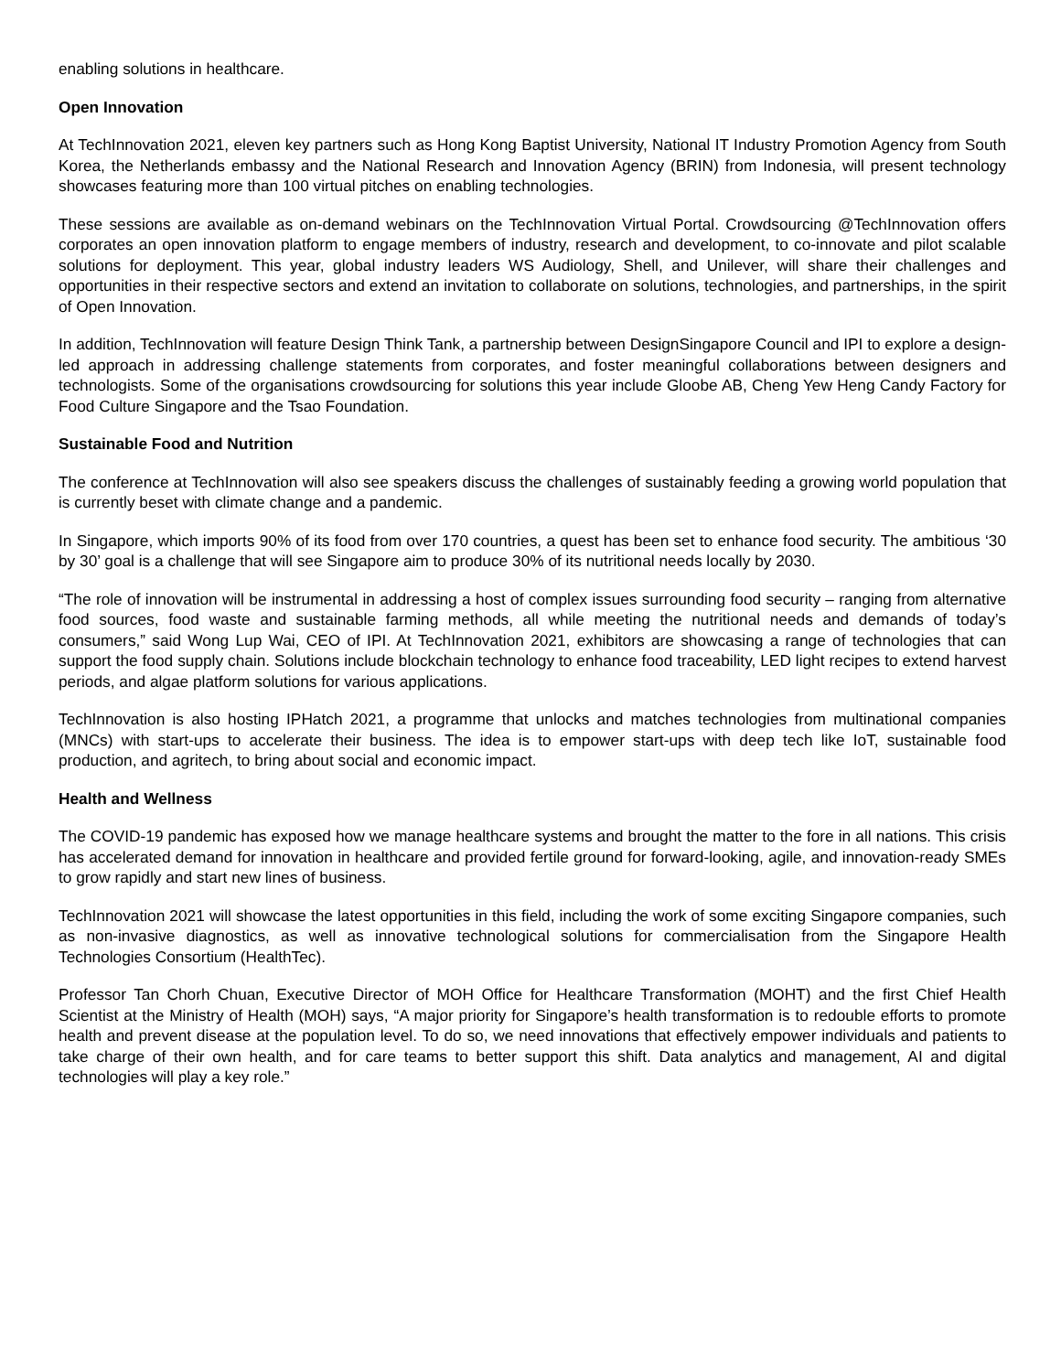enabling solutions in healthcare.
Open Innovation
At TechInnovation 2021, eleven key partners such as Hong Kong Baptist University, National IT Industry Promotion Agency from South Korea, the Netherlands embassy and the National Research and Innovation Agency (BRIN) from Indonesia, will present technology showcases featuring more than 100 virtual pitches on enabling technologies.
These sessions are available as on-demand webinars on the TechInnovation Virtual Portal. Crowdsourcing @TechInnovation offers corporates an open innovation platform to engage members of industry, research and development, to co-innovate and pilot scalable solutions for deployment. This year, global industry leaders WS Audiology, Shell, and Unilever, will share their challenges and opportunities in their respective sectors and extend an invitation to collaborate on solutions, technologies, and partnerships, in the spirit of Open Innovation.
In addition, TechInnovation will feature Design Think Tank, a partnership between DesignSingapore Council and IPI to explore a design-led approach in addressing challenge statements from corporates, and foster meaningful collaborations between designers and technologists. Some of the organisations crowdsourcing for solutions this year include Gloobe AB, Cheng Yew Heng Candy Factory for Food Culture Singapore and the Tsao Foundation.
Sustainable Food and Nutrition
The conference at TechInnovation will also see speakers discuss the challenges of sustainably feeding a growing world population that is currently beset with climate change and a pandemic.
In Singapore, which imports 90% of its food from over 170 countries, a quest has been set to enhance food security. The ambitious ‘30 by 30’ goal is a challenge that will see Singapore aim to produce 30% of its nutritional needs locally by 2030.
“The role of innovation will be instrumental in addressing a host of complex issues surrounding food security – ranging from alternative food sources, food waste and sustainable farming methods, all while meeting the nutritional needs and demands of today’s consumers,” said Wong Lup Wai, CEO of IPI. At TechInnovation 2021, exhibitors are showcasing a range of technologies that can support the food supply chain. Solutions include blockchain technology to enhance food traceability, LED light recipes to extend harvest periods, and algae platform solutions for various applications.
TechInnovation is also hosting IPHatch 2021, a programme that unlocks and matches technologies from multinational companies (MNCs) with start-ups to accelerate their business. The idea is to empower start-ups with deep tech like IoT, sustainable food production, and agritech, to bring about social and economic impact.
Health and Wellness
The COVID-19 pandemic has exposed how we manage healthcare systems and brought the matter to the fore in all nations. This crisis has accelerated demand for innovation in healthcare and provided fertile ground for forward-looking, agile, and innovation-ready SMEs to grow rapidly and start new lines of business.
TechInnovation 2021 will showcase the latest opportunities in this field, including the work of some exciting Singapore companies, such as non-invasive diagnostics, as well as innovative technological solutions for commercialisation from the Singapore Health Technologies Consortium (HealthTec).
Professor Tan Chorh Chuan, Executive Director of MOH Office for Healthcare Transformation (MOHT) and the first Chief Health Scientist at the Ministry of Health (MOH) says, “A major priority for Singapore’s health transformation is to redouble efforts to promote health and prevent disease at the population level. To do so, we need innovations that effectively empower individuals and patients to take charge of their own health, and for care teams to better support this shift. Data analytics and management, AI and digital technologies will play a key role.”